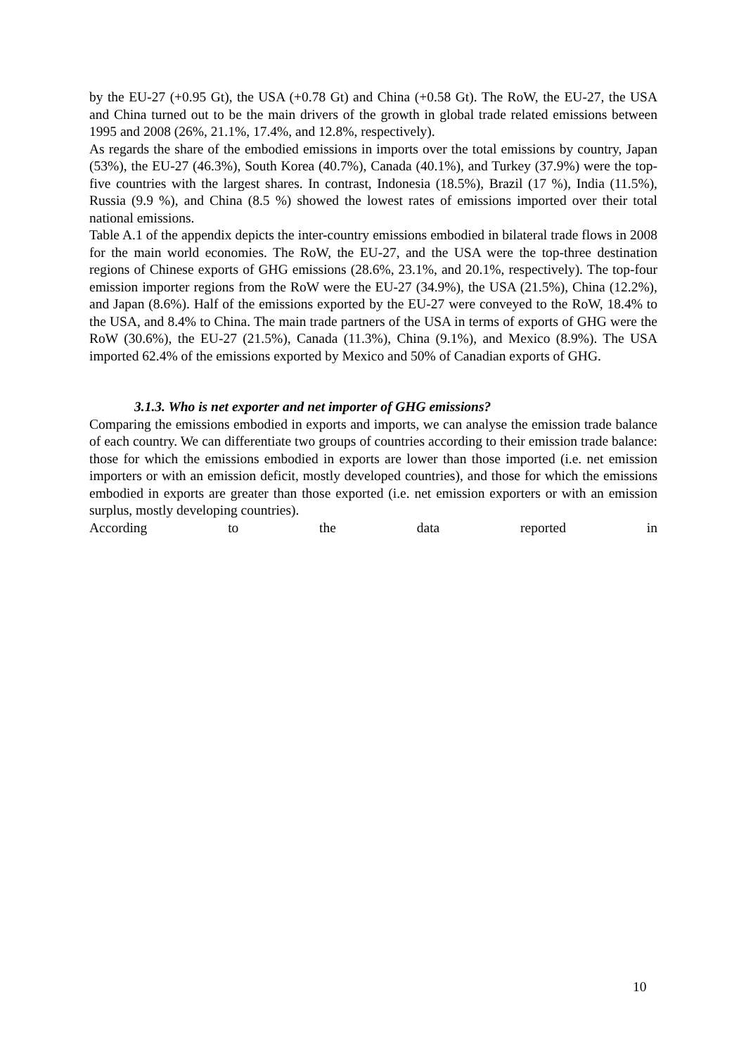by the EU-27 (+0.95 Gt), the USA (+0.78 Gt) and China (+0.58 Gt). The RoW, the EU-27, the USA and China turned out to be the main drivers of the growth in global trade related emissions between 1995 and 2008 (26%, 21.1%, 17.4%, and 12.8%, respectively).
As regards the share of the embodied emissions in imports over the total emissions by country, Japan (53%), the EU-27 (46.3%), South Korea (40.7%), Canada (40.1%), and Turkey (37.9%) were the top-five countries with the largest shares. In contrast, Indonesia (18.5%), Brazil (17 %), India (11.5%), Russia (9.9 %), and China (8.5 %) showed the lowest rates of emissions imported over their total national emissions.
Table A.1 of the appendix depicts the inter-country emissions embodied in bilateral trade flows in 2008 for the main world economies. The RoW, the EU-27, and the USA were the top-three destination regions of Chinese exports of GHG emissions (28.6%, 23.1%, and 20.1%, respectively). The top-four emission importer regions from the RoW were the EU-27 (34.9%), the USA (21.5%), China (12.2%), and Japan (8.6%). Half of the emissions exported by the EU-27 were conveyed to the RoW, 18.4% to the USA, and 8.4% to China. The main trade partners of the USA in terms of exports of GHG were the RoW (30.6%), the EU-27 (21.5%), Canada (11.3%), China (9.1%), and Mexico (8.9%). The USA imported 62.4% of the emissions exported by Mexico and 50% of Canadian exports of GHG.
3.1.3. Who is net exporter and net importer of GHG emissions?
Comparing the emissions embodied in exports and imports, we can analyse the emission trade balance of each country. We can differentiate two groups of countries according to their emission trade balance: those for which the emissions embodied in exports are lower than those imported (i.e. net emission importers or with an emission deficit, mostly developed countries), and those for which the emissions embodied in exports are greater than those exported (i.e. net emission exporters or with an emission surplus, mostly developing countries).
According to the data reported in
10